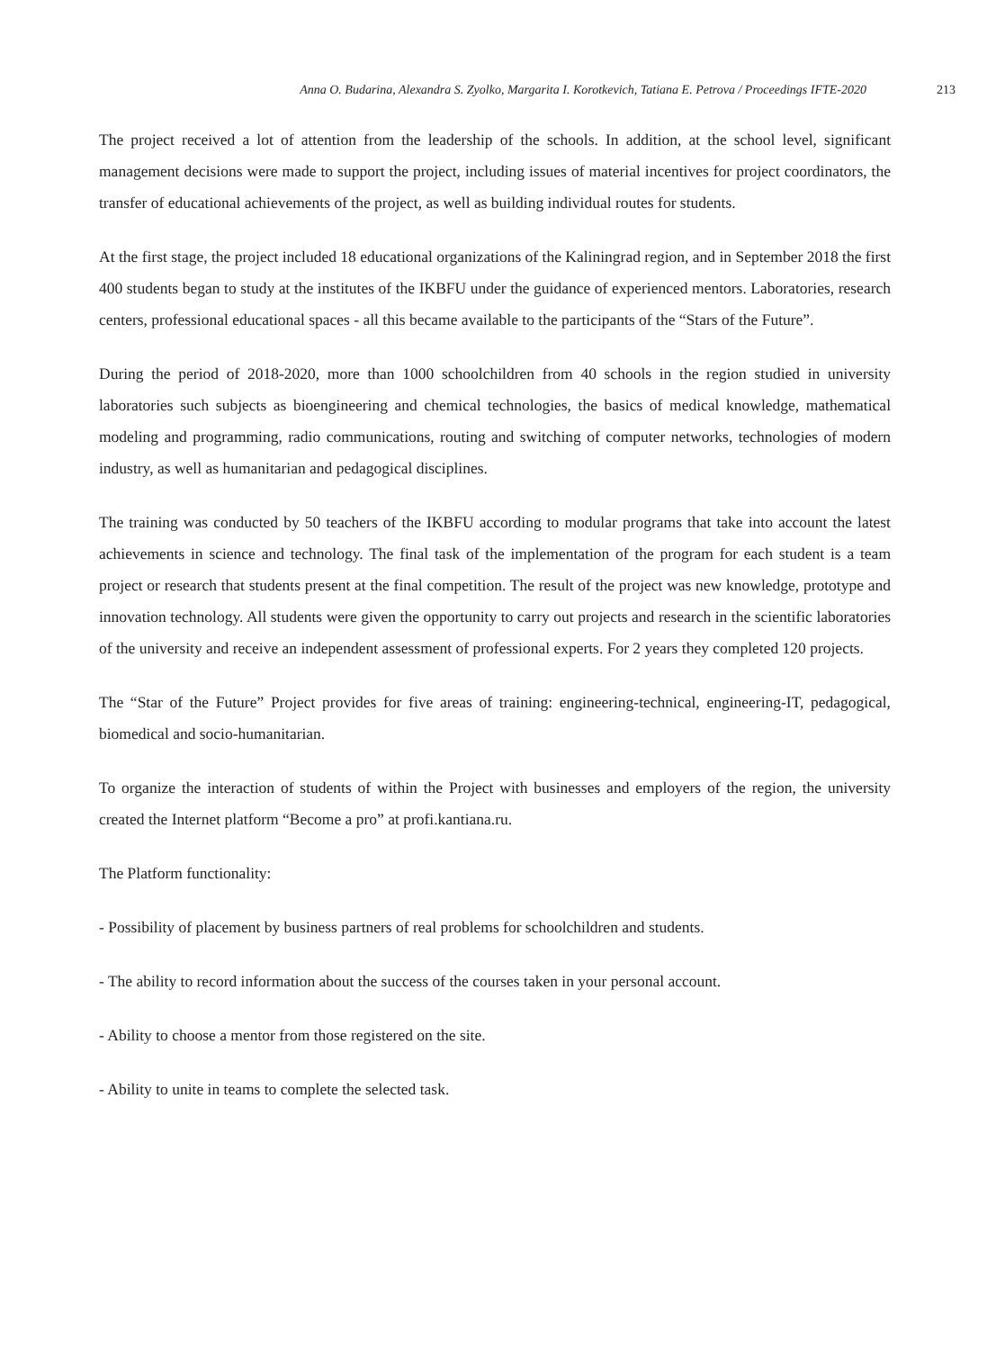Anna O. Budarina, Alexandra S. Zyolko, Margarita I. Korotkevich, Tatiana E. Petrova / Proceedings IFTE-2020 213
The project received a lot of attention from the leadership of the schools. In addition, at the school level, significant management decisions were made to support the project, including issues of material incentives for project coordinators, the transfer of educational achievements of the project, as well as building individual routes for students.
At the first stage, the project included 18 educational organizations of the Kaliningrad region, and in September 2018 the first 400 students began to study at the institutes of the IKBFU under the guidance of experienced mentors. Laboratories, research centers, professional educational spaces - all this became available to the participants of the “Stars of the Future”.
During the period of 2018-2020, more than 1000 schoolchildren from 40 schools in the region studied in university laboratories such subjects as bioengineering and chemical technologies, the basics of medical knowledge, mathematical modeling and programming, radio communications, routing and switching of computer networks, technologies of modern industry, as well as humanitarian and pedagogical disciplines.
The training was conducted by 50 teachers of the IKBFU according to modular programs that take into account the latest achievements in science and technology. The final task of the implementation of the program for each student is a team project or research that students present at the final competition. The result of the project was new knowledge, prototype and innovation technology. All students were given the opportunity to carry out projects and research in the scientific laboratories of the university and receive an independent assessment of professional experts. For 2 years they completed 120 projects.
The “Star of the Future” Project provides for five areas of training: engineering-technical, engineering-IT, pedagogical, biomedical and socio-humanitarian.
To organize the interaction of students of within the Project with businesses and employers of the region, the university created the Internet platform “Become a pro” at profi.kantiana.ru.
The Platform functionality:
- Possibility of placement by business partners of real problems for schoolchildren and students.
- The ability to record information about the success of the courses taken in your personal account.
- Ability to choose a mentor from those registered on the site.
- Ability to unite in teams to complete the selected task.